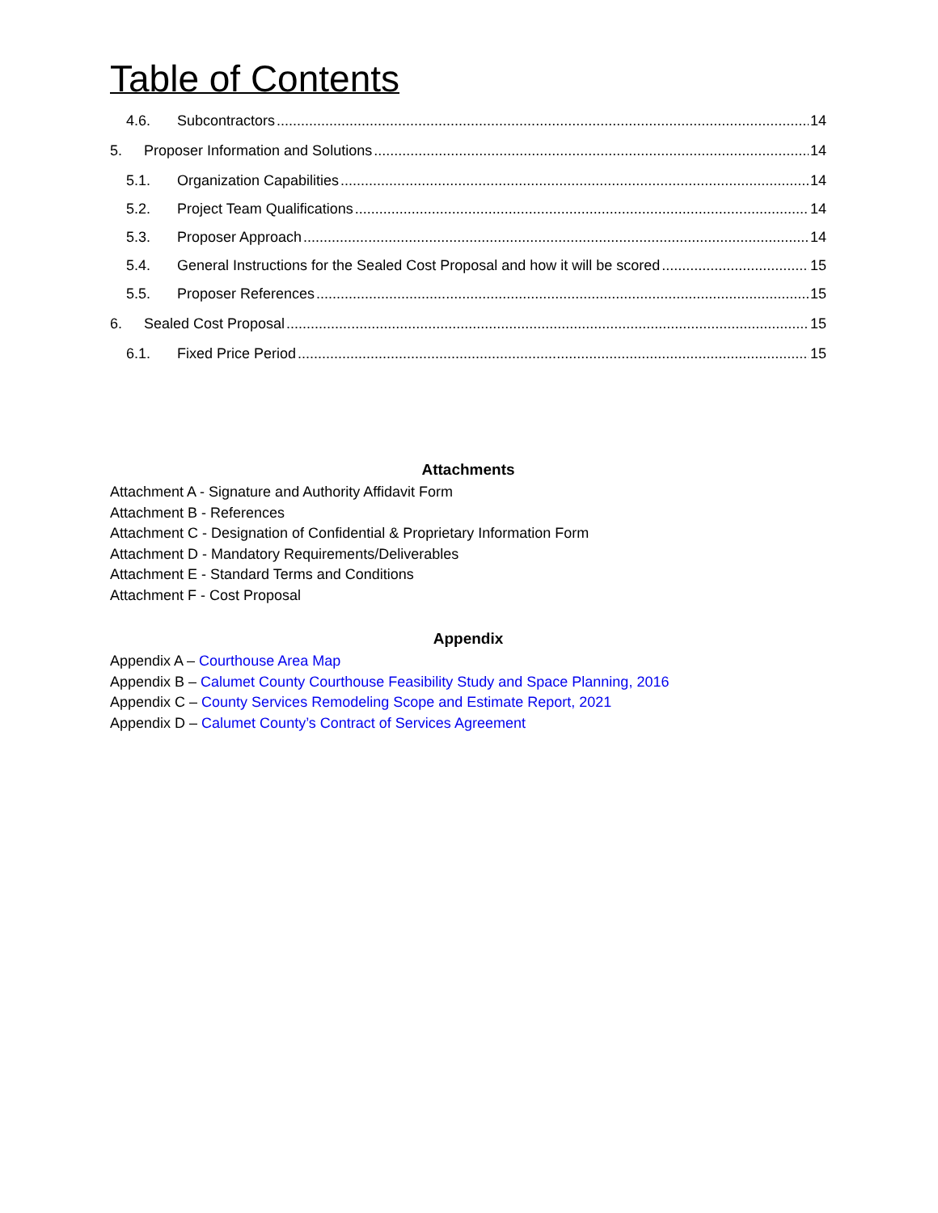Table of Contents
4.6. Subcontractors 14
5. Proposer Information and Solutions 14
5.1. Organization Capabilities 14
5.2. Project Team Qualifications 14
5.3. Proposer Approach 14
5.4. General Instructions for the Sealed Cost Proposal and how it will be scored 15
5.5. Proposer References 15
6. Sealed Cost Proposal 15
6.1. Fixed Price Period 15
Attachments
Attachment A - Signature and Authority Affidavit Form
Attachment B - References
Attachment C - Designation of Confidential & Proprietary Information Form
Attachment D - Mandatory Requirements/Deliverables
Attachment E - Standard Terms and Conditions
Attachment F - Cost Proposal
Appendix
Appendix A – Courthouse Area Map
Appendix B – Calumet County Courthouse Feasibility Study and Space Planning, 2016
Appendix C – County Services Remodeling Scope and Estimate Report, 2021
Appendix D – Calumet County’s Contract of Services Agreement